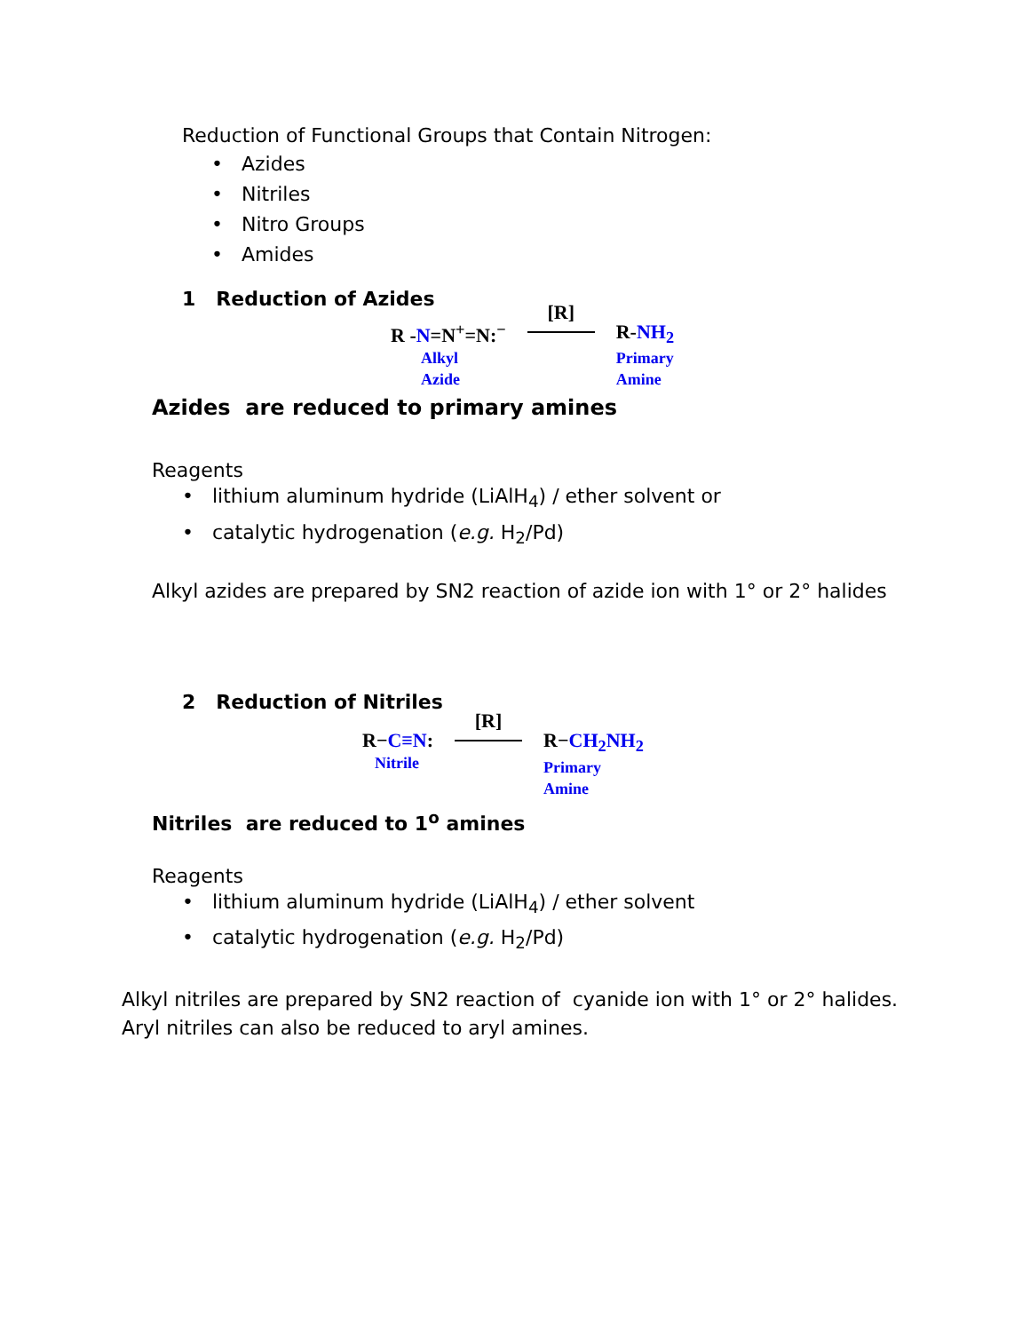Reduction of Functional Groups that Contain Nitrogen:
• Azides
• Nitriles
• Nitro Groups
• Amides
1 Reduction of Azides
R -N=N<sup>+</sup>=N:<sup>−</sup>
Alkyl
Azide
[R] R-NH<sub>2</sub>
Primary
Amine
Azides are reduced to primary amines
Reagents
• lithium aluminum hydride (LiAlH<sub>4</sub>) / ether solvent or
• catalytic hydrogenation (e.g. H<sub>2</sub>/Pd)
Alkyl azides are prepared by SN2 reaction of azide ion with 1° or 2° halides
2 Reduction of Nitriles
R−C≡N:
Nitrile
[R] R−CH<sub>2</sub>NH<sub>2</sub>
Primary
Amine
Nitriles are reduced to 1<sup>o</sup> amines
Reagents
• lithium aluminum hydride (LiAlH<sub>4</sub>) / ether solvent
• catalytic hydrogenation (e.g. H<sub>2</sub>/Pd)
Alkyl nitriles are prepared by SN2 reaction of cyanide ion with 1° or 2° halides.
Aryl nitriles can also be reduced to aryl amines.